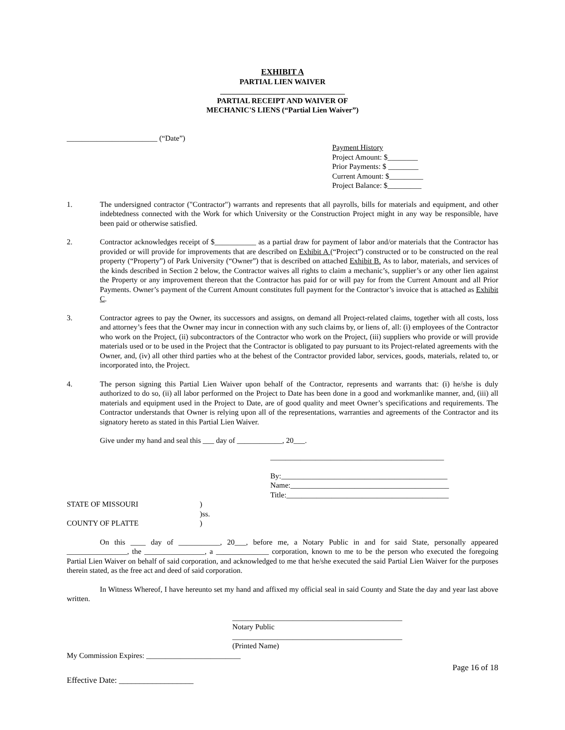EXHIBIT A
PARTIAL LIEN WAIVER
_________________________________
PARTIAL RECEIPT AND WAIVER OF
MECHANIC'S LIENS (“Partial Lien Waiver”)
________________________ (“Date”)
Payment History
Project Amount: $________
Prior Payments: $ ________
Current Amount: $_________
Project Balance: $_________
1. The undersigned contractor ("Contractor") warrants and represents that all payrolls, bills for materials and equipment, and other indebtedness connected with the Work for which University or the Construction Project might in any way be responsible, have been paid or otherwise satisfied.
2. Contractor acknowledges receipt of $___________ as a partial draw for payment of labor and/or materials that the Contractor has provided or will provide for improvements that are described on Exhibit A (“Project”) constructed or to be constructed on the real property (“Property”) of Park University (“Owner”) that is described on attached Exhibit B. As to labor, materials, and services of the kinds described in Section 2 below, the Contractor waives all rights to claim a mechanic’s, supplier’s or any other lien against the Property or any improvement thereon that the Contractor has paid for or will pay for from the Current Amount and all Prior Payments. Owner’s payment of the Current Amount constitutes full payment for the Contractor’s invoice that is attached as Exhibit C.
3. Contractor agrees to pay the Owner, its successors and assigns, on demand all Project-related claims, together with all costs, loss and attorney’s fees that the Owner may incur in connection with any such claims by, or liens of, all: (i) employees of the Contractor who work on the Project, (ii) subcontractors of the Contractor who work on the Project, (iii) suppliers who provide or will provide materials used or to be used in the Project that the Contractor is obligated to pay pursuant to its Project-related agreements with the Owner, and, (iv) all other third parties who at the behest of the Contractor provided labor, services, goods, materials, related to, or incorporated into, the Project.
4. The person signing this Partial Lien Waiver upon behalf of the Contractor, represents and warrants that: (i) he/she is duly authorized to do so, (ii) all labor performed on the Project to Date has been done in a good and workmanlike manner, and, (iii) all materials and equipment used in the Project to Date, are of good quality and meet Owner’s specifications and requirements. The Contractor understands that Owner is relying upon all of the representations, warranties and agreements of the Contractor and its signatory hereto as stated in this Partial Lien Waiver.
Give under my hand and seal this ___ day of ____________, 20___.
______________________________________________
By:____________________________________________
Name:__________________________________________
Title:___________________________________________
STATE OF MISSOURI)
)ss.
COUNTY OF PLATTE)
On this ____ day of ___________, 20___, before me, a Notary Public in and for said State, personally appeared ________________, the ________________, a ______________ corporation, known to me to be the person who executed the foregoing Partial Lien Waiver on behalf of said corporation, and acknowledged to me that he/she executed the said Partial Lien Waiver for the purposes therein stated, as the free act and deed of said corporation.
In Witness Whereof, I have hereunto set my hand and affixed my official seal in said County and State the day and year last above written.
_____________________________________________
Notary Public
_____________________________________________
(Printed Name)
My Commission Expires: _________________________
Page 16 of 18
Effective Date: __________________